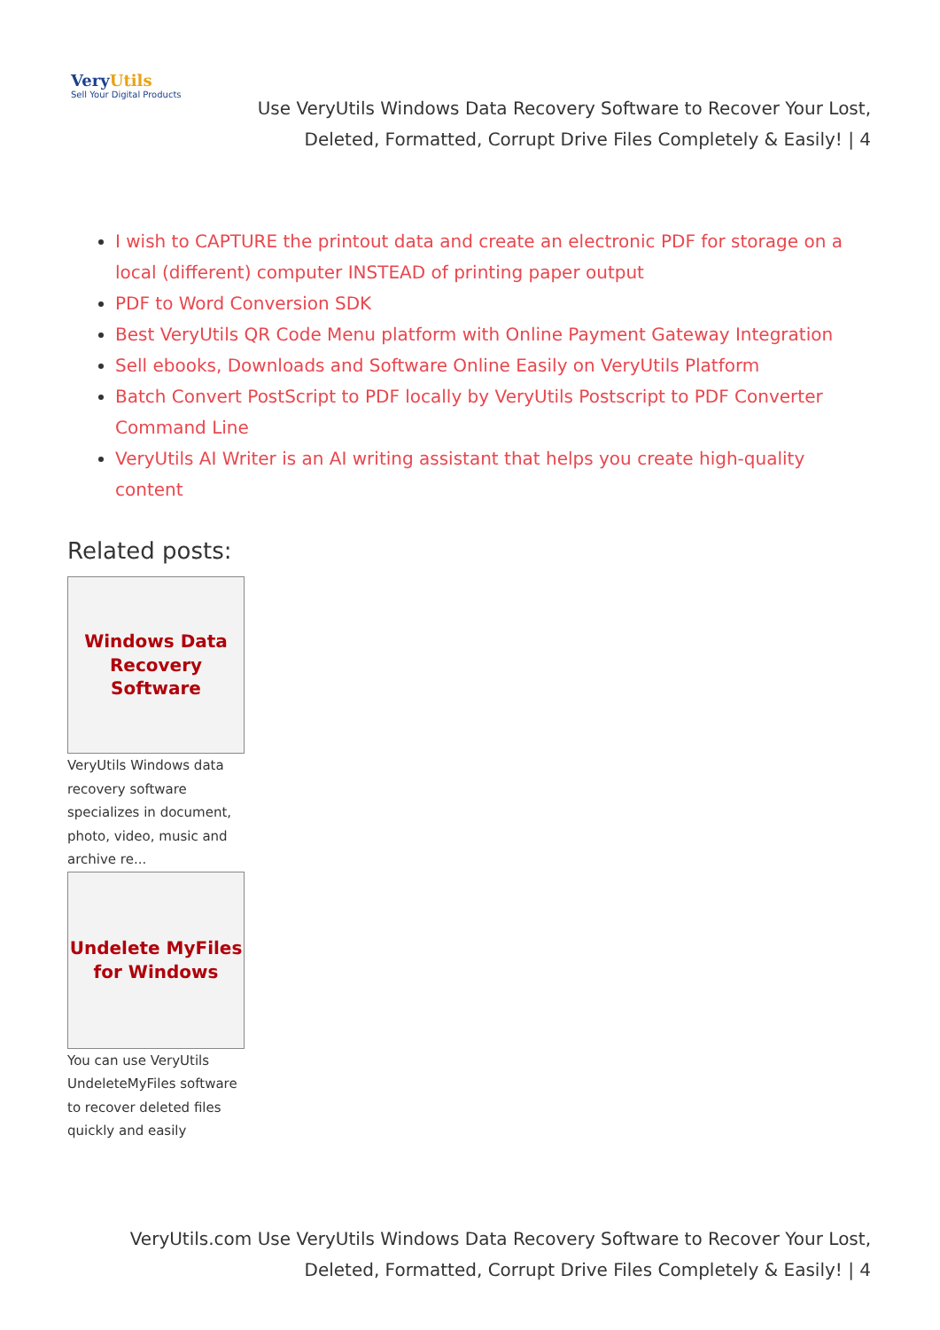VeryUtils
Sell Your Digital Products
Use VeryUtils Windows Data Recovery Software to Recover Your Lost, Deleted, Formatted, Corrupt Drive Files Completely & Easily! | 4
I wish to CAPTURE the printout data and create an electronic PDF for storage on a local (different) computer INSTEAD of printing paper output
PDF to Word Conversion SDK
Best VeryUtils QR Code Menu platform with Online Payment Gateway Integration
Sell ebooks, Downloads and Software Online Easily on VeryUtils Platform
Batch Convert PostScript to PDF locally by VeryUtils Postscript to PDF Converter Command Line
VeryUtils AI Writer is an AI writing assistant that helps you create high-quality content
Related posts:
Windows Data
Recovery
Software
VeryUtils Windows data recovery software specializes in document, photo, video, music and archive re...
Undelete MyFiles
for Windows
You can use VeryUtils UndeleteMyFiles software to recover deleted files quickly and easily
VeryUtils.com Use VeryUtils Windows Data Recovery Software to Recover Your Lost, Deleted, Formatted, Corrupt Drive Files Completely & Easily! | 4